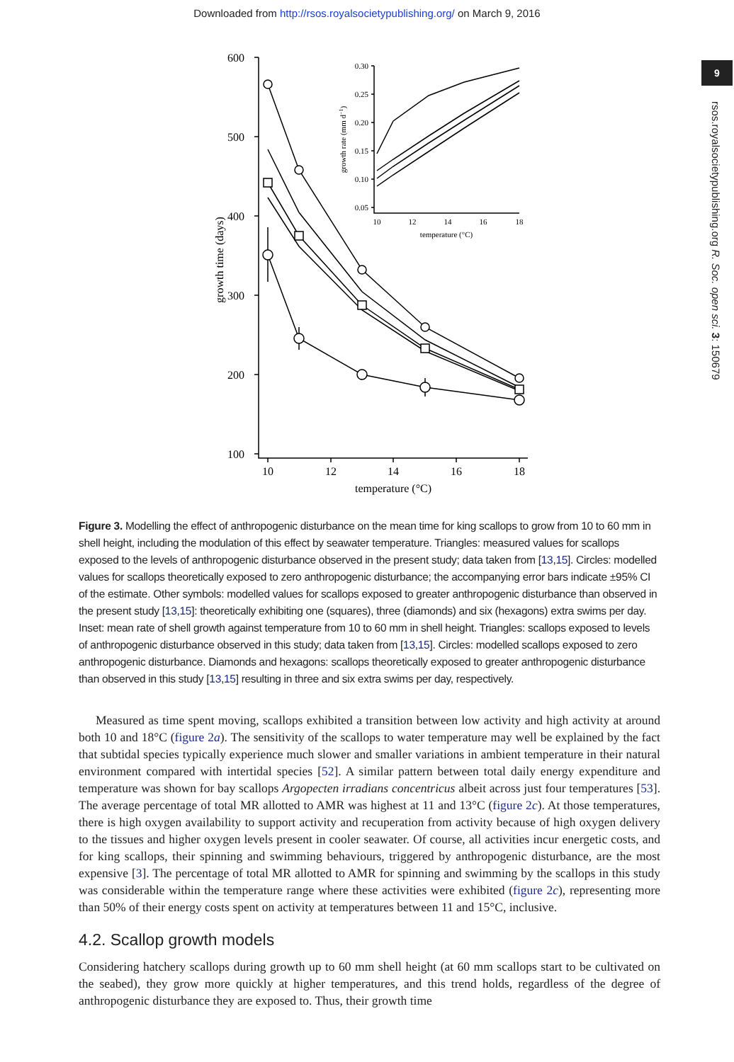Downloaded from http://rsos.royalsocietypublishing.org/ on March 9, 2016
9
rsos.royalsocietypublishing.org R. Soc. open sci. 3: 150679
600
500
400
300
200
100
10
12
14
16
18
temperature (°C)
growth time (days)
0.30
0.25
0.20
0.15
0.10
0.05
10
12
14
16
18
temperature (°C)
growth rate (mm d−1)
Figure 3. Modelling the effect of anthropogenic disturbance on the mean time for king scallops to grow from 10 to 60 mm in shell height, including the modulation of this effect by seawater temperature. Triangles: measured values for scallops exposed to the levels of anthropogenic disturbance observed in the present study; data taken from [13,15]. Circles: modelled values for scallops theoretically exposed to zero anthropogenic disturbance; the accompanying error bars indicate ±95% CI of the estimate. Other symbols: modelled values for scallops exposed to greater anthropogenic disturbance than observed in the present study [13,15]: theoretically exhibiting one (squares), three (diamonds) and six (hexagons) extra swims per day. Inset: mean rate of shell growth against temperature from 10 to 60 mm in shell height. Triangles: scallops exposed to levels of anthropogenic disturbance observed in this study; data taken from [13,15]. Circles: modelled scallops exposed to zero anthropogenic disturbance. Diamonds and hexagons: scallops theoretically exposed to greater anthropogenic disturbance than observed in this study [13,15] resulting in three and six extra swims per day, respectively.
Measured as time spent moving, scallops exhibited a transition between low activity and high activity at around both 10 and 18°C (figure 2a). The sensitivity of the scallops to water temperature may well be explained by the fact that subtidal species typically experience much slower and smaller variations in ambient temperature in their natural environment compared with intertidal species [52]. A similar pattern between total daily energy expenditure and temperature was shown for bay scallops Argopecten irradians concentricus albeit across just four temperatures [53]. The average percentage of total MR allotted to AMR was highest at 11 and 13°C (figure 2c). At those temperatures, there is high oxygen availability to support activity and recuperation from activity because of high oxygen delivery to the tissues and higher oxygen levels present in cooler seawater. Of course, all activities incur energetic costs, and for king scallops, their spinning and swimming behaviours, triggered by anthropogenic disturbance, are the most expensive [3]. The percentage of total MR allotted to AMR for spinning and swimming by the scallops in this study was considerable within the temperature range where these activities were exhibited (figure 2c), representing more than 50% of their energy costs spent on activity at temperatures between 11 and 15°C, inclusive.
4.2. Scallop growth models
Considering hatchery scallops during growth up to 60 mm shell height (at 60 mm scallops start to be cultivated on the seabed), they grow more quickly at higher temperatures, and this trend holds, regardless of the degree of anthropogenic disturbance they are exposed to. Thus, their growth time